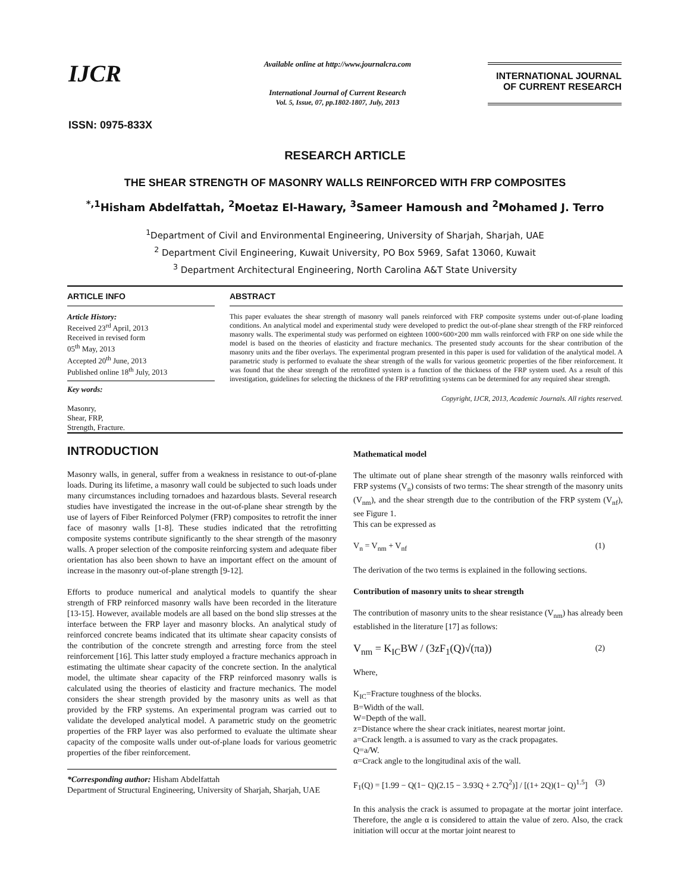IJCR
ISSN: 0975-833X
Available online at http://www.journalcra.com
International Journal of Current Research
Vol. 5, Issue, 07, pp.1802-1807, July, 2013
INTERNATIONAL JOURNAL
OF CURRENT RESEARCH
RESEARCH ARTICLE
THE SHEAR STRENGTH OF MASONRY WALLS REINFORCED WITH FRP COMPOSITES
<sup>*,1</sup>Hisham Abdelfattah, <sup>2</sup>Moetaz El-Hawary, <sup>3</sup>Sameer Hamoush and <sup>2</sup>Mohamed J. Terro
<sup>1</sup> Department of Civil and Environmental Engineering, University of Sharjah, Sharjah, UAE
<sup>2</sup> Department Civil Engineering, Kuwait University, PO Box 5969, Safat 13060, Kuwait
<sup>3</sup> Department Architectural Engineering, North Carolina A&T State University
ARTICLE INFO
Article History:
Received 23<sup>rd</sup> April, 2013
Received in revised form
05<sup>th</sup> May, 2013
Accepted 20<sup>th</sup> June, 2013
Published online 18<sup>th</sup> July, 2013
Key words:
Masonry,
Shear, FRP,
Strength, Fracture.
ABSTRACT
This paper evaluates the shear strength of masonry wall panels reinforced with FRP composite systems under out-of-plane loading conditions. An analytical model and experimental study were developed to predict the out-of-plane shear strength of the FRP reinforced masonry walls. The experimental study was performed on eighteen 1000×600×200 mm walls reinforced with FRP on one side while the model is based on the theories of elasticity and fracture mechanics. The presented study accounts for the shear contribution of the masonry units and the fiber overlays. The experimental program presented in this paper is used for validation of the analytical model. A parametric study is performed to evaluate the shear strength of the walls for various geometric properties of the fiber reinforcement. It was found that the shear strength of the retrofitted system is a function of the thickness of the FRP system used. As a result of this investigation, guidelines for selecting the thickness of the FRP retrofitting systems can be determined for any required shear strength.
Copyright, IJCR, 2013, Academic Journals. All rights reserved.
INTRODUCTION
Masonry walls, in general, suffer from a weakness in resistance to out-of-plane loads. During its lifetime, a masonry wall could be subjected to such loads under many circumstances including tornadoes and hazardous blasts. Several research studies have investigated the increase in the out-of-plane shear strength by the use of layers of Fiber Reinforced Polymer (FRP) composites to retrofit the inner face of masonry walls [1-8]. These studies indicated that the retrofitting composite systems contribute significantly to the shear strength of the masonry walls. A proper selection of the composite reinforcing system and adequate fiber orientation has also been shown to have an important effect on the amount of increase in the masonry out-of-plane strength [9-12].
Efforts to produce numerical and analytical models to quantify the shear strength of FRP reinforced masonry walls have been recorded in the literature [13-15]. However, available models are all based on the bond slip stresses at the interface between the FRP layer and masonry blocks. An analytical study of reinforced concrete beams indicated that its ultimate shear capacity consists of the contribution of the concrete strength and arresting force from the steel reinforcement [16]. This latter study employed a fracture mechanics approach in estimating the ultimate shear capacity of the concrete section. In the analytical model, the ultimate shear capacity of the FRP reinforced masonry walls is calculated using the theories of elasticity and fracture mechanics. The model considers the shear strength provided by the masonry units as well as that provided by the FRP systems. An experimental program was carried out to validate the developed analytical model. A parametric study on the geometric properties of the FRP layer was also performed to evaluate the ultimate shear capacity of the composite walls under out-of-plane loads for various geometric properties of the fiber reinforcement.
*Corresponding author: Hisham Abdelfattah
Department of Structural Engineering, University of Sharjah, Sharjah, UAE
Mathematical model
The ultimate out of plane shear strength of the masonry walls reinforced with FRP systems (V<sub>n</sub>) consists of two terms: The shear strength of the masonry units (V<sub>nm</sub>), and the shear strength due to the contribution of the FRP system (V<sub>nf</sub>), see Figure 1.
This can be expressed as
V<sub>n</sub> = V<sub>nm</sub> + V<sub>nf</sub> (1)
The derivation of the two terms is explained in the following sections.
Contribution of masonry units to shear strength
The contribution of masonry units to the shear resistance (V<sub>nm</sub>) has already been established in the literature [17] as follows:
V<sub>nm</sub> = K<sub>IC</sub>BW / (3zF<sub>1</sub>(Q)√(πa)) (2)
Where,
K<sub>IC</sub>=Fracture toughness of the blocks.
B=Width of the wall.
W=Depth of the wall.
z=Distance where the shear crack initiates, nearest mortar joint.
a=Crack length. a is assumed to vary as the crack propagates.
Q=a/W.
α=Crack angle to the longitudinal axis of the wall.
F<sub>1</sub>(Q) = [1.99 − Q(1− Q)(2.15 − 3.93Q + 2.7Q<sup>2</sup>)] / [(1+ 2Q)(1− Q)<sup>1.5</sup>] (3)
In this analysis the crack is assumed to propagate at the mortar joint interface. Therefore, the angle α is considered to attain the value of zero. Also, the crack initiation will occur at the mortar joint nearest to